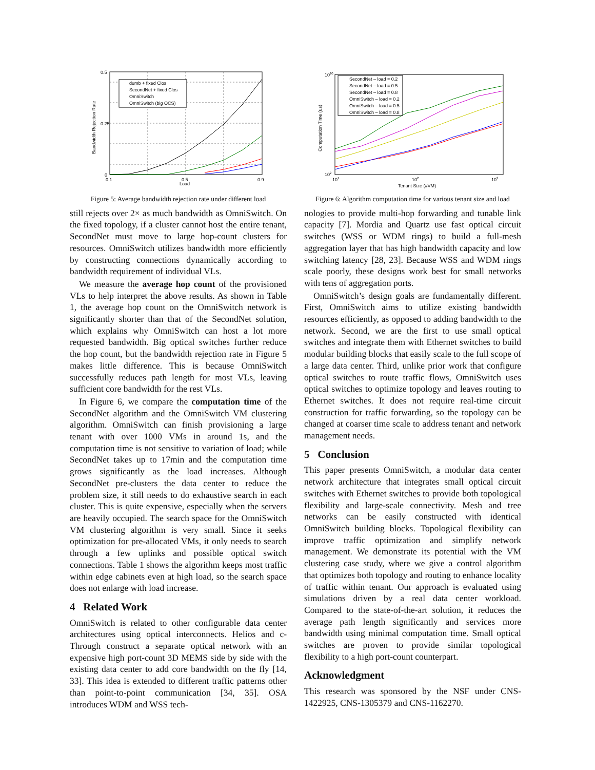dumb + fixed Clos
SecondNet + fixed Clos
OmniSwitch
OmniSwitch (big OCS)
0.5
0.25
0
0.1
0.5
0.9
Load
Bandwidth Rejection Rate
Figure 5: Average bandwidth rejection rate under different load
still rejects over 2× as much bandwidth as OmniSwitch. On the fixed topology, if a cluster cannot host the entire tenant, SecondNet must move to large hop-count clusters for resources. OmniSwitch utilizes bandwidth more efficiently by constructing connections dynamically according to bandwidth requirement of individual VLs.
We measure the average hop count of the provisioned VLs to help interpret the above results. As shown in Table 1, the average hop count on the OmniSwitch network is significantly shorter than that of the SecondNet solution, which explains why OmniSwitch can host a lot more requested bandwidth. Big optical switches further reduce the hop count, but the bandwidth rejection rate in Figure 5 makes little difference. This is because OmniSwitch successfully reduces path length for most VLs, leaving sufficient core bandwidth for the rest VLs.
In Figure 6, we compare the computation time of the SecondNet algorithm and the OmniSwitch VM clustering algorithm. OmniSwitch can finish provisioning a large tenant with over 1000 VMs in around 1s, and the computation time is not sensitive to variation of load; while SecondNet takes up to 17min and the computation time grows significantly as the load increases. Although SecondNet pre-clusters the data center to reduce the problem size, it still needs to do exhaustive search in each cluster. This is quite expensive, especially when the servers are heavily occupied. The search space for the OmniSwitch VM clustering algorithm is very small. Since it seeks optimization for pre-allocated VMs, it only needs to search through a few uplinks and possible optical switch connections. Table 1 shows the algorithm keeps most traffic within edge cabinets even at high load, so the search space does not enlarge with load increase.
4 Related Work
OmniSwitch is related to other configurable data center architectures using optical interconnects. Helios and c-Through construct a separate optical network with an expensive high port-count 3D MEMS side by side with the existing data center to add core bandwidth on the fly [14, 33]. This idea is extended to different traffic patterns other than point-to-point communication [34, 35]. OSA introduces WDM and WSS tech-
SecondNet – load = 0.2
SecondNet – load = 0.5
SecondNet – load = 0.8
OmniSwitch – load = 0.2
OmniSwitch – load = 0.5
OmniSwitch – load = 0.8
1010
102
101
102
103
Tenant Size (#VM)
Computation Time (us)
Figure 6: Algorithm computation time for various tenant size and load
nologies to provide multi-hop forwarding and tunable link capacity [7]. Mordia and Quartz use fast optical circuit switches (WSS or WDM rings) to build a full-mesh aggregation layer that has high bandwidth capacity and low switching latency [28, 23]. Because WSS and WDM rings scale poorly, these designs work best for small networks with tens of aggregation ports.
OmniSwitch’s design goals are fundamentally different. First, OmniSwitch aims to utilize existing bandwidth resources efficiently, as opposed to adding bandwidth to the network. Second, we are the first to use small optical switches and integrate them with Ethernet switches to build modular building blocks that easily scale to the full scope of a large data center. Third, unlike prior work that configure optical switches to route traffic flows, OmniSwitch uses optical switches to optimize topology and leaves routing to Ethernet switches. It does not require real-time circuit construction for traffic forwarding, so the topology can be changed at coarser time scale to address tenant and network management needs.
5 Conclusion
This paper presents OmniSwitch, a modular data center network architecture that integrates small optical circuit switches with Ethernet switches to provide both topological flexibility and large-scale connectivity. Mesh and tree networks can be easily constructed with identical OmniSwitch building blocks. Topological flexibility can improve traffic optimization and simplify network management. We demonstrate its potential with the VM clustering case study, where we give a control algorithm that optimizes both topology and routing to enhance locality of traffic within tenant. Our approach is evaluated using simulations driven by a real data center workload. Compared to the state-of-the-art solution, it reduces the average path length significantly and services more bandwidth using minimal computation time. Small optical switches are proven to provide similar topological flexibility to a high port-count counterpart.
Acknowledgment
This research was sponsored by the NSF under CNS-1422925, CNS-1305379 and CNS-1162270.